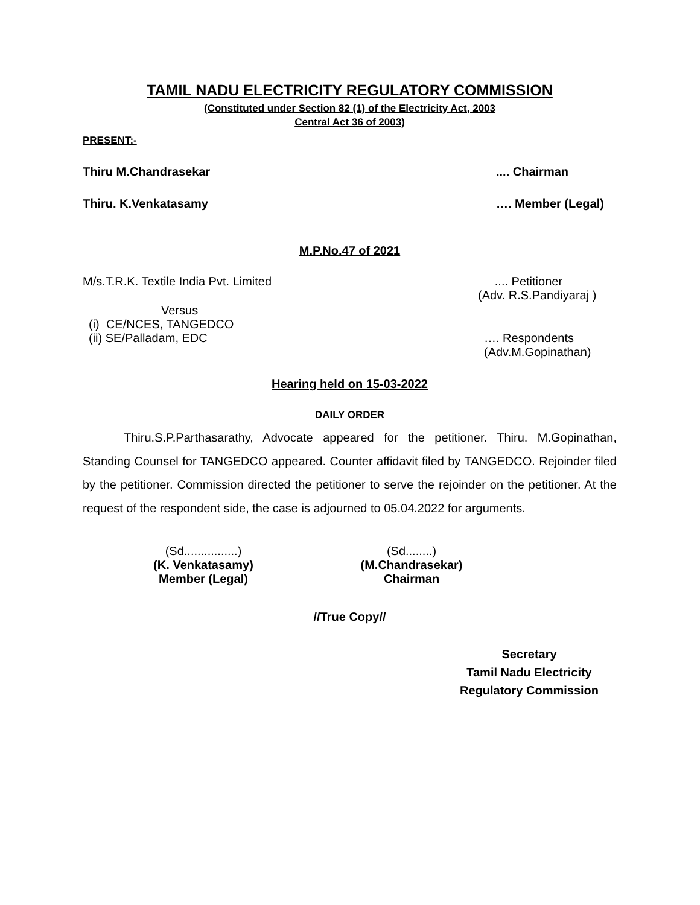TAMIL NADU ELECTRICITY REGULATORY COMMISSION
(Constituted under Section 82 (1) of the Electricity Act, 2003
Central Act 36 of 2003)
PRESENT:-
Thiru M.Chandrasekar.... Chairman
Thiru. K.Venkatasamy …. Member (Legal)
M.P.No.47 of 2021
M/s.T.R.K. Textile India Pvt. Limited .... Petitioner
(Adv. R.S.Pandiyaraj )
Versus
(i) CE/NCES, TANGEDCO
(ii) SE/Palladam, EDC …. Respondents
(Adv.M.Gopinathan)
Hearing held on 15-03-2022
DAILY ORDER
Thiru.S.P.Parthasarathy, Advocate appeared for the petitioner. Thiru. M.Gopinathan, Standing Counsel for TANGEDCO appeared. Counter affidavit filed by TANGEDCO. Rejoinder filed by the petitioner. Commission directed the petitioner to serve the rejoinder on the petitioner. At the request of the respondent side, the case is adjourned to 05.04.2022 for arguments.
(Sd................)
(K. Venkatasamy)
Member (Legal)
(Sd........)
(M.Chandrasekar)
Chairman
//True Copy//
Secretary
Tamil Nadu Electricity
Regulatory Commission